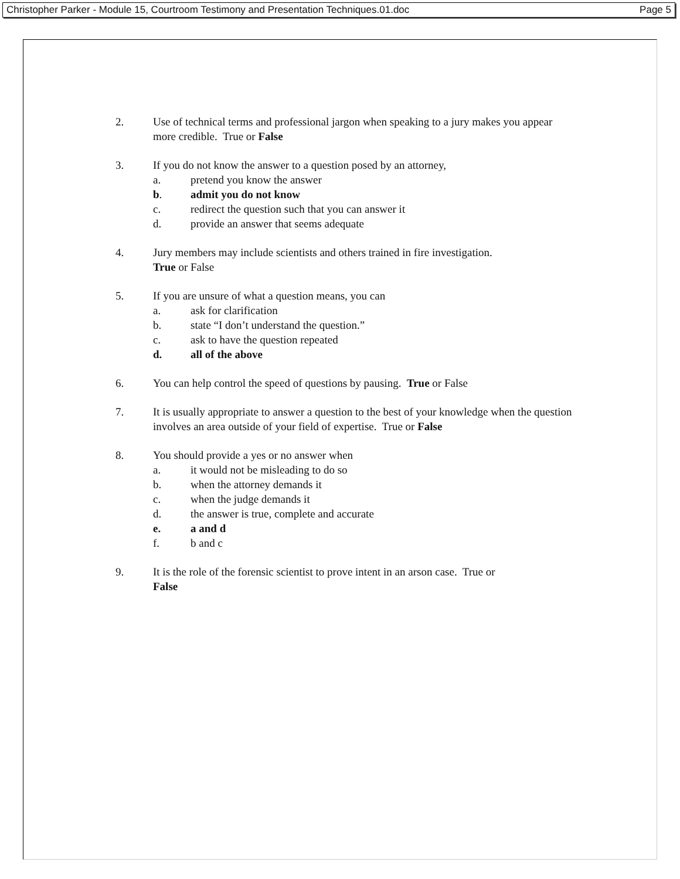Christopher Parker - Module 15, Courtroom Testimony and Presentation Techniques.01.doc Page 5
2. Use of technical terms and professional jargon when speaking to a jury makes you appear more credible. True or False
3. If you do not know the answer to a question posed by an attorney,
a. pretend you know the answer
b. admit you do not know
c. redirect the question such that you can answer it
d. provide an answer that seems adequate
4. Jury members may include scientists and others trained in fire investigation.
True or False
5. If you are unsure of what a question means, you can
a. ask for clarification
b. state “I don’t understand the question.”
c. ask to have the question repeated
d. all of the above
6. You can help control the speed of questions by pausing. True or False
7. It is usually appropriate to answer a question to the best of your knowledge when the question involves an area outside of your field of expertise. True or False
8. You should provide a yes or no answer when
a. it would not be misleading to do so
b. when the attorney demands it
c. when the judge demands it
d. the answer is true, complete and accurate
e. a and d
f. b and c
9. It is the role of the forensic scientist to prove intent in an arson case. True or
False